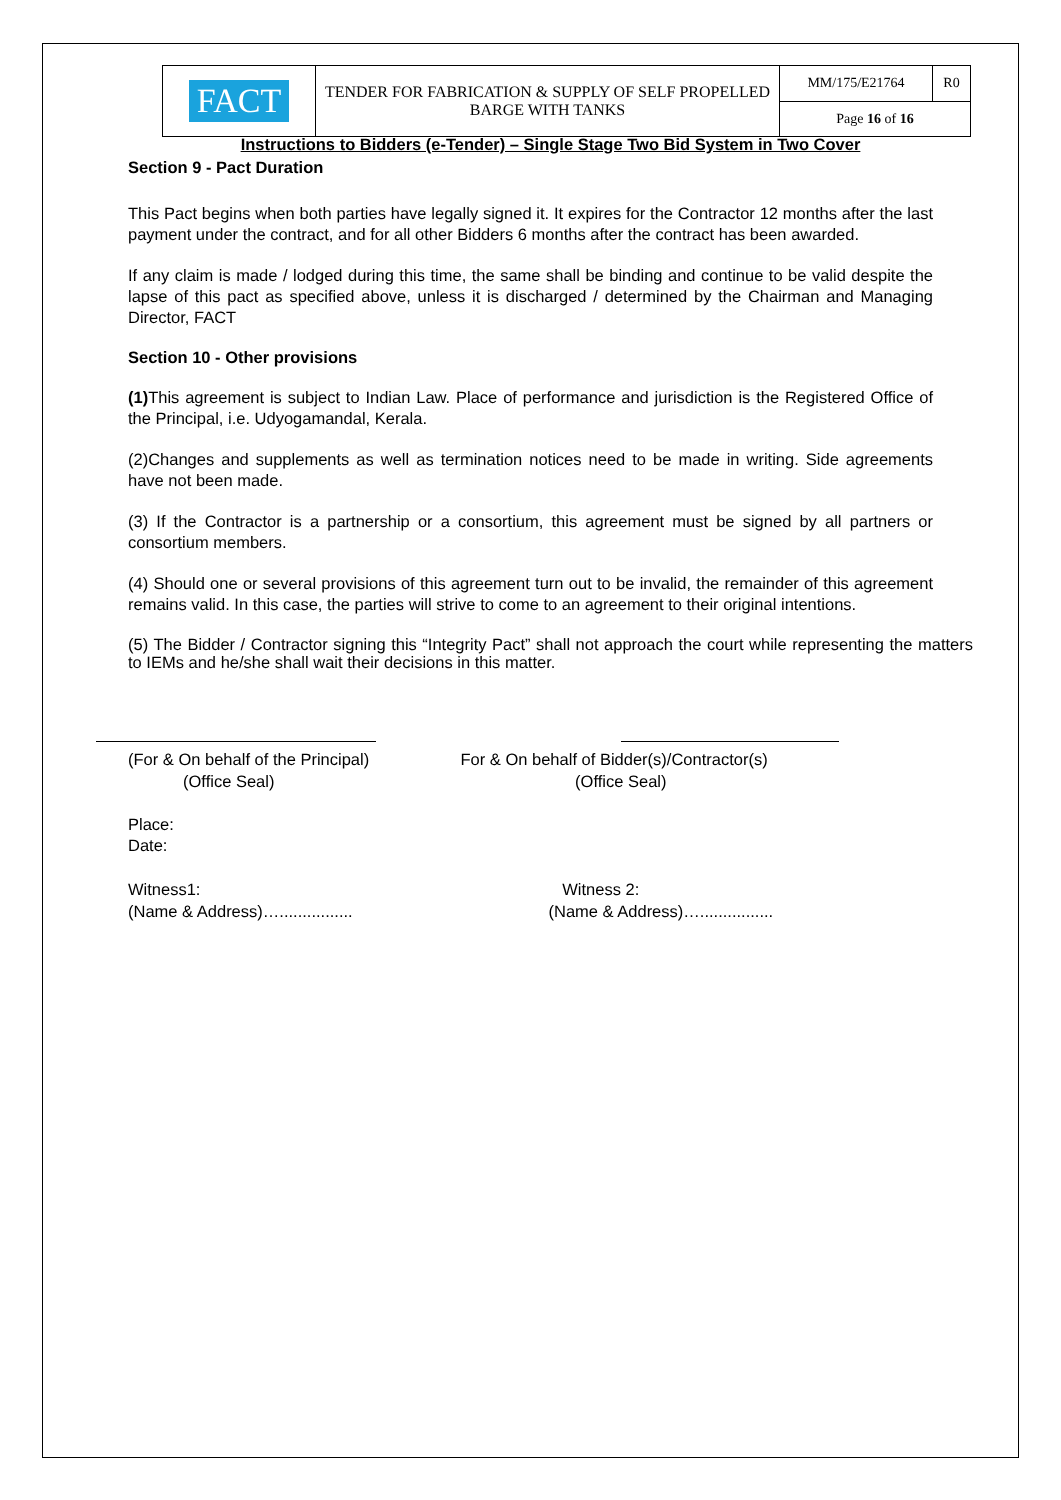| FACT | TENDER FOR FABRICATION & SUPPLY OF SELF PROPELLED BARGE WITH TANKS | MM/175/E21764 | R0 |
| | | Page 16 of 16 | |
Instructions to Bidders (e-Tender) – Single Stage Two Bid System in Two Cover
Section 9 - Pact Duration
This Pact begins when both parties have legally signed it. It expires for the Contractor 12 months after the last payment under the contract, and for all other Bidders 6 months after the contract has been awarded.
If any claim is made / lodged during this time, the same shall be binding and continue to be valid despite the lapse of this pact as specified above, unless it is discharged / determined by the Chairman and Managing Director, FACT
Section 10 - Other provisions
(1) This agreement is subject to Indian Law. Place of performance and jurisdiction is the Registered Office of the Principal, i.e. Udyogamandal, Kerala.
(2)Changes and supplements as well as termination notices need to be made in writing. Side agreements have not been made.
(3) If the Contractor is a partnership or a consortium, this agreement must be signed by all partners or consortium members.
(4) Should one or several provisions of this agreement turn out to be invalid, the remainder of this agreement remains valid. In this case, the parties will strive to come to an agreement to their original intentions.
(5) The Bidder / Contractor signing this “Integrity Pact” shall not approach the court while representing the matters to IEMs and he/she shall wait their decisions in this matter.
(For & On behalf of the Principal)
(Office Seal)
For & On behalf of Bidder(s)/Contractor(s)
(Office Seal)
Place:
Date:
Witness1:
(Name & Address)…................
Witness 2:
(Name & Address)…................